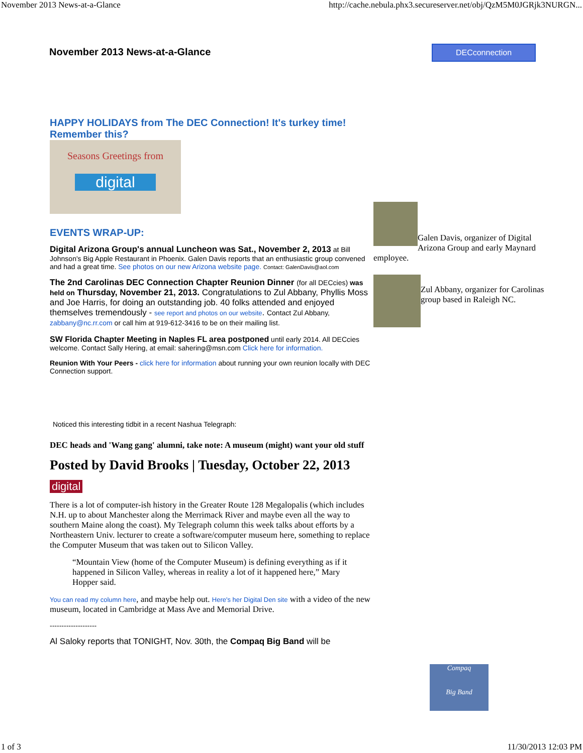November 2013 News-at-a-Glance http://cache.nebula.phx3.secureserver.net/obj/QzM5M0JGRjk3NURGN...
November 2013 News-at-a-Glance DECconnection
HAPPY HOLIDAYS from The DEC Connection! It's turkey time! Remember this?
Seasons Greetings from
digital
EVENTS WRAP-UP:
Digital Arizona Group's annual Luncheon was Sat., November 2, 2013 at Bill Johnson's Big Apple Restaurant in Phoenix. Galen Davis reports that an enthusiastic group convened and had a great time. See photos on our new Arizona website page. Contact: GalenDavis@aol.com
The 2nd Carolinas DEC Connection Chapter Reunion Dinner (for all DECcies) was held on Thursday, November 21, 2013. Congratulations to Zul Abbany, Phyllis Moss and Joe Harris, for doing an outstanding job. 40 folks attended and enjoyed themselves tremendously - see report and photos on our website. Contact Zul Abbany, zabbany@nc.rr.com or call him at 919-612-3416 to be on their mailing list.
SW Florida Chapter Meeting in Naples FL area postponed until early 2014. All DECcies welcome. Contact Sally Hering, at email: sahering@msn.com Click here for information.
Reunion With Your Peers - click here for information about running your own reunion locally with DEC Connection support.
Noticed this interesting tidbit in a recent Nashua Telegraph:
DEC heads and 'Wang gang' alumni, take note: A museum (might) want your old stuff
Posted by David Brooks | Tuesday, October 22, 2013
digital
There is a lot of computer-ish history in the Greater Route 128 Megalopalis (which includes N.H. up to about Manchester along the Merrimack River and maybe even all the way to southern Maine along the coast). My Telegraph column this week talks about efforts by a Northeastern Univ. lecturer to create a software/computer museum here, something to replace the Computer Museum that was taken out to Silicon Valley.
“Mountain View (home of the Computer Museum) is defining everything as if it happened in Silicon Valley, whereas in reality a lot of it happened here,” Mary Hopper said.
You can read my column here, and maybe help out. Here's her Digital Den site with a video of the new museum, located in Cambridge at Mass Ave and Memorial Drive.
--------------------
Al Saloky reports that TONIGHT, Nov. 30th, the Compaq Big Band will be
Galen Davis, organizer of Digital Arizona Group and early Maynard employee.
Zul Abbany, organizer for Carolinas group based in Raleigh NC.
Compaq
Big Band
1 of 3 11/30/2013 12:03 PM